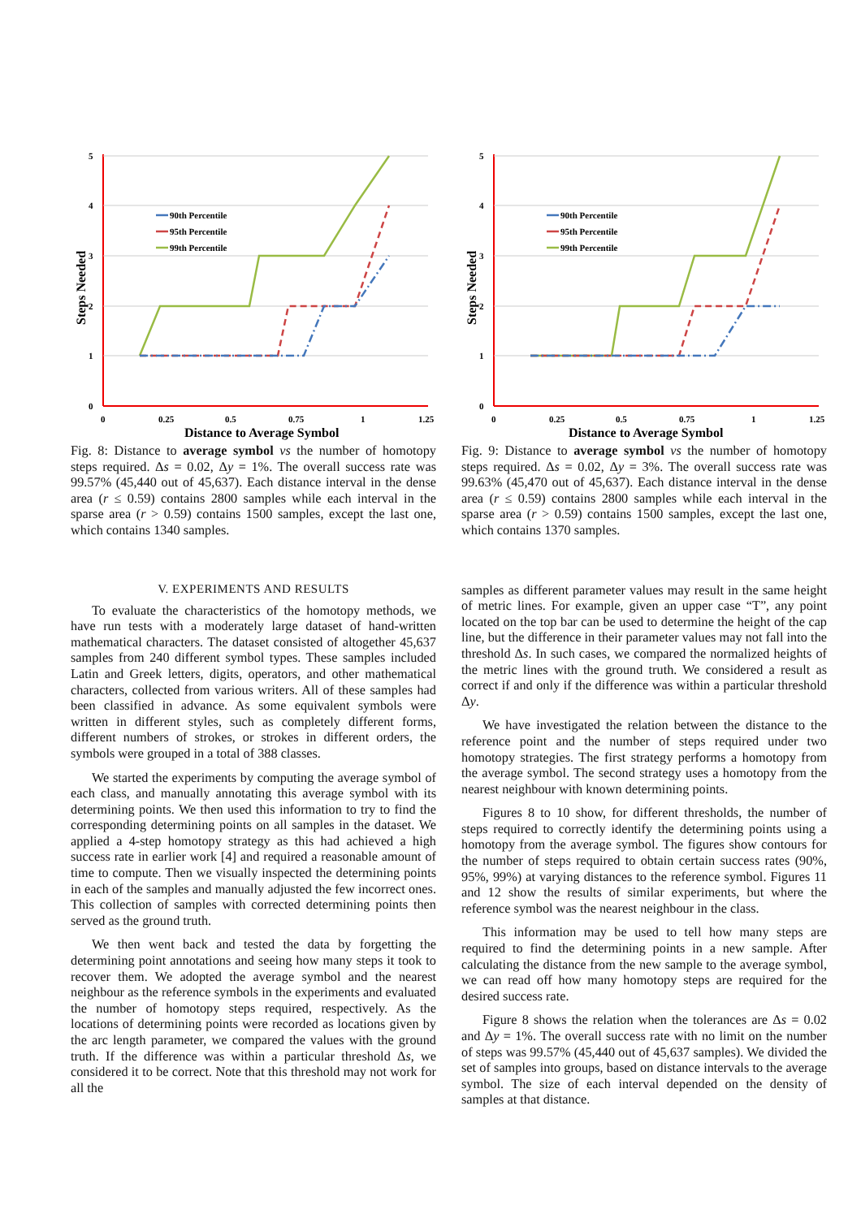0
1
2
3
4
5
0
0.25
0.5
0.75
1
1.25
Distance to Average Symbol
Steps Needed
90th Percentile
95th Percentile
99th Percentile
Fig. 8: Distance to average symbol vs the number of homotopy steps required. Δs = 0.02, Δy = 1%. The overall success rate was 99.57% (45,440 out of 45,637). Each distance interval in the dense area (r ≤ 0.59) contains 2800 samples while each interval in the sparse area (r > 0.59) contains 1500 samples, except the last one, which contains 1340 samples.
0
1
2
3
4
5
0
0.25
0.5
0.75
1
1.25
Distance to Average Symbol
Steps Needed
90th Percentile
95th Percentile
99th Percentile
Fig. 9: Distance to average symbol vs the number of homotopy steps required. Δs = 0.02, Δy = 3%. The overall success rate was 99.63% (45,470 out of 45,637). Each distance interval in the dense area (r ≤ 0.59) contains 2800 samples while each interval in the sparse area (r > 0.59) contains 1500 samples, except the last one, which contains 1370 samples.
V. EXPERIMENTS AND RESULTS
To evaluate the characteristics of the homotopy methods, we have run tests with a moderately large dataset of hand-written mathematical characters. The dataset consisted of altogether 45,637 samples from 240 different symbol types. These samples included Latin and Greek letters, digits, operators, and other mathematical characters, collected from various writers. All of these samples had been classified in advance. As some equivalent symbols were written in different styles, such as completely different forms, different numbers of strokes, or strokes in different orders, the symbols were grouped in a total of 388 classes.
We started the experiments by computing the average symbol of each class, and manually annotating this average symbol with its determining points. We then used this information to try to find the corresponding determining points on all samples in the dataset. We applied a 4-step homotopy strategy as this had achieved a high success rate in earlier work [4] and required a reasonable amount of time to compute. Then we visually inspected the determining points in each of the samples and manually adjusted the few incorrect ones. This collection of samples with corrected determining points then served as the ground truth.
We then went back and tested the data by forgetting the determining point annotations and seeing how many steps it took to recover them. We adopted the average symbol and the nearest neighbour as the reference symbols in the experiments and evaluated the number of homotopy steps required, respectively. As the locations of determining points were recorded as locations given by the arc length parameter, we compared the values with the ground truth. If the difference was within a particular threshold Δs, we considered it to be correct. Note that this threshold may not work for all the
samples as different parameter values may result in the same height of metric lines. For example, given an upper case “T”, any point located on the top bar can be used to determine the height of the cap line, but the difference in their parameter values may not fall into the threshold Δs. In such cases, we compared the normalized heights of the metric lines with the ground truth. We considered a result as correct if and only if the difference was within a particular threshold Δy.
We have investigated the relation between the distance to the reference point and the number of steps required under two homotopy strategies. The first strategy performs a homotopy from the average symbol. The second strategy uses a homotopy from the nearest neighbour with known determining points.
Figures 8 to 10 show, for different thresholds, the number of steps required to correctly identify the determining points using a homotopy from the average symbol. The figures show contours for the number of steps required to obtain certain success rates (90%, 95%, 99%) at varying distances to the reference symbol. Figures 11 and 12 show the results of similar experiments, but where the reference symbol was the nearest neighbour in the class.
This information may be used to tell how many steps are required to find the determining points in a new sample. After calculating the distance from the new sample to the average symbol, we can read off how many homotopy steps are required for the desired success rate.
Figure 8 shows the relation when the tolerances are Δs = 0.02 and Δy = 1%. The overall success rate with no limit on the number of steps was 99.57% (45,440 out of 45,637 samples). We divided the set of samples into groups, based on distance intervals to the average symbol. The size of each interval depended on the density of samples at that distance.